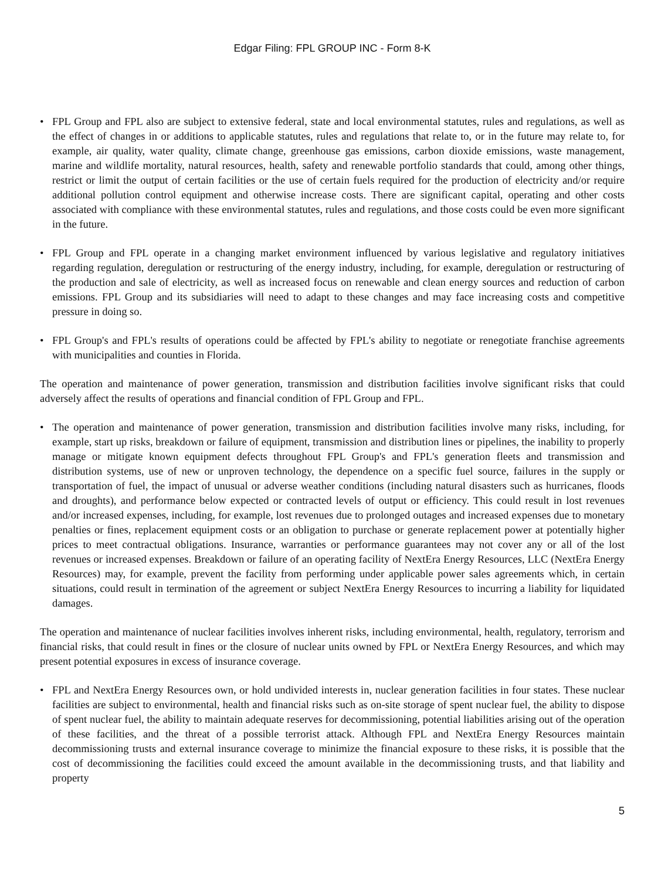Edgar Filing: FPL GROUP INC - Form 8-K
• FPL Group and FPL also are subject to extensive federal, state and local environmental statutes, rules and regulations, as well as the effect of changes in or additions to applicable statutes, rules and regulations that relate to, or in the future may relate to, for example, air quality, water quality, climate change, greenhouse gas emissions, carbon dioxide emissions, waste management, marine and wildlife mortality, natural resources, health, safety and renewable portfolio standards that could, among other things, restrict or limit the output of certain facilities or the use of certain fuels required for the production of electricity and/or require additional pollution control equipment and otherwise increase costs. There are significant capital, operating and other costs associated with compliance with these environmental statutes, rules and regulations, and those costs could be even more significant in the future.
• FPL Group and FPL operate in a changing market environment influenced by various legislative and regulatory initiatives regarding regulation, deregulation or restructuring of the energy industry, including, for example, deregulation or restructuring of the production and sale of electricity, as well as increased focus on renewable and clean energy sources and reduction of carbon emissions. FPL Group and its subsidiaries will need to adapt to these changes and may face increasing costs and competitive pressure in doing so.
• FPL Group's and FPL's results of operations could be affected by FPL's ability to negotiate or renegotiate franchise agreements with municipalities and counties in Florida.
The operation and maintenance of power generation, transmission and distribution facilities involve significant risks that could adversely affect the results of operations and financial condition of FPL Group and FPL.
• The operation and maintenance of power generation, transmission and distribution facilities involve many risks, including, for example, start up risks, breakdown or failure of equipment, transmission and distribution lines or pipelines, the inability to properly manage or mitigate known equipment defects throughout FPL Group's and FPL's generation fleets and transmission and distribution systems, use of new or unproven technology, the dependence on a specific fuel source, failures in the supply or transportation of fuel, the impact of unusual or adverse weather conditions (including natural disasters such as hurricanes, floods and droughts), and performance below expected or contracted levels of output or efficiency. This could result in lost revenues and/or increased expenses, including, for example, lost revenues due to prolonged outages and increased expenses due to monetary penalties or fines, replacement equipment costs or an obligation to purchase or generate replacement power at potentially higher prices to meet contractual obligations. Insurance, warranties or performance guarantees may not cover any or all of the lost revenues or increased expenses. Breakdown or failure of an operating facility of NextEra Energy Resources, LLC (NextEra Energy Resources) may, for example, prevent the facility from performing under applicable power sales agreements which, in certain situations, could result in termination of the agreement or subject NextEra Energy Resources to incurring a liability for liquidated damages.
The operation and maintenance of nuclear facilities involves inherent risks, including environmental, health, regulatory, terrorism and financial risks, that could result in fines or the closure of nuclear units owned by FPL or NextEra Energy Resources, and which may present potential exposures in excess of insurance coverage.
• FPL and NextEra Energy Resources own, or hold undivided interests in, nuclear generation facilities in four states. These nuclear facilities are subject to environmental, health and financial risks such as on-site storage of spent nuclear fuel, the ability to dispose of spent nuclear fuel, the ability to maintain adequate reserves for decommissioning, potential liabilities arising out of the operation of these facilities, and the threat of a possible terrorist attack. Although FPL and NextEra Energy Resources maintain decommissioning trusts and external insurance coverage to minimize the financial exposure to these risks, it is possible that the cost of decommissioning the facilities could exceed the amount available in the decommissioning trusts, and that liability and property
5